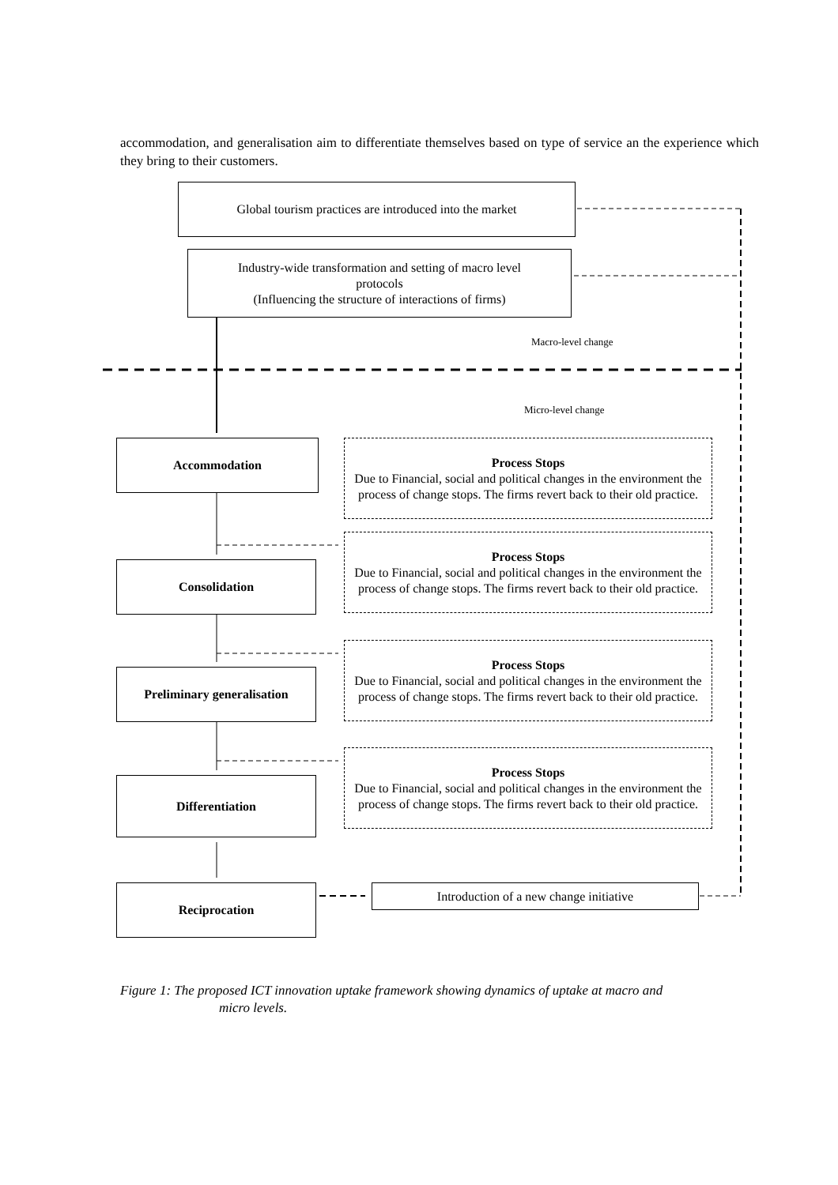accommodation, and generalisation aim to differentiate themselves based on type of service an the experience which they bring to their customers.
Global tourism practices are introduced into the market
Industry-wide transformation and setting of macro level
protocols
(Influencing the structure of interactions of firms)
Macro-level change
Micro-level change
Accommodation
Process Stops
Due to Financial, social and political changes in the environment the process of change stops. The firms revert back to their old practice.
Consolidation
Process Stops
Due to Financial, social and political changes in the environment the process of change stops. The firms revert back to their old practice.
Preliminary generalisation
Process Stops
Due to Financial, social and political changes in the environment the process of change stops. The firms revert back to their old practice.
Differentiation
Process Stops
Due to Financial, social and political changes in the environment the process of change stops. The firms revert back to their old practice.
Reciprocation Introduction of a new change initiative
Figure 1: The proposed ICT innovation uptake framework showing dynamics of uptake at macro and
micro levels.